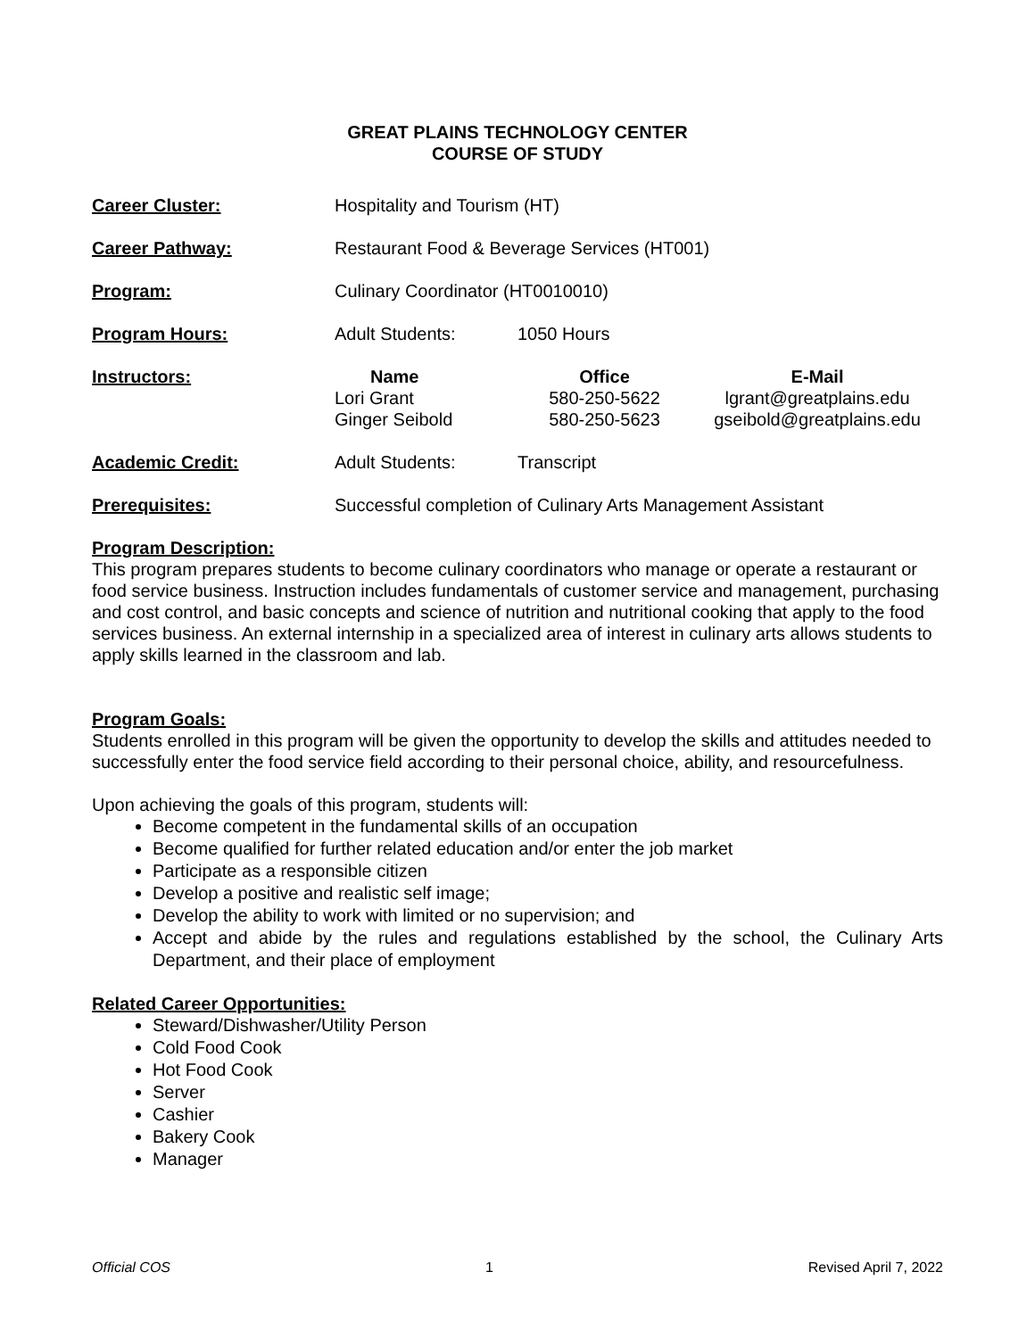GREAT PLAINS TECHNOLOGY CENTER
COURSE OF STUDY
| Career Cluster: | Hospitality and Tourism (HT) | | |
| Career Pathway: | Restaurant Food & Beverage Services (HT001) | | |
| Program: | Culinary Coordinator (HT0010010) | | |
| Program Hours: | Adult Students: | 1050 Hours | |
| Instructors: | Name Lori Grant Ginger Seibold | Office 580-250-5622 580-250-5623 | E-Mail lgrant@greatplains.edu gseibold@greatplains.edu |
| Academic Credit: | Adult Students: | Transcript | |
| Prerequisites: | Successful completion of Culinary Arts Management Assistant | | |
Program Description:
This program prepares students to become culinary coordinators who manage or operate a restaurant or food service business. Instruction includes fundamentals of customer service and management, purchasing and cost control, and basic concepts and science of nutrition and nutritional cooking that apply to the food services business. An external internship in a specialized area of interest in culinary arts allows students to apply skills learned in the classroom and lab.
Program Goals:
Students enrolled in this program will be given the opportunity to develop the skills and attitudes needed to successfully enter the food service field according to their personal choice, ability, and resourcefulness.
Upon achieving the goals of this program, students will:
Become competent in the fundamental skills of an occupation
Become qualified for further related education and/or enter the job market
Participate as a responsible citizen
Develop a positive and realistic self image;
Develop the ability to work with limited or no supervision; and
Accept and abide by the rules and regulations established by the school, the Culinary Arts Department, and their place of employment
Related Career Opportunities:
Steward/Dishwasher/Utility Person
Cold Food Cook
Hot Food Cook
Server
Cashier
Bakery Cook
Manager
Official COS 1 Revised April 7, 2022